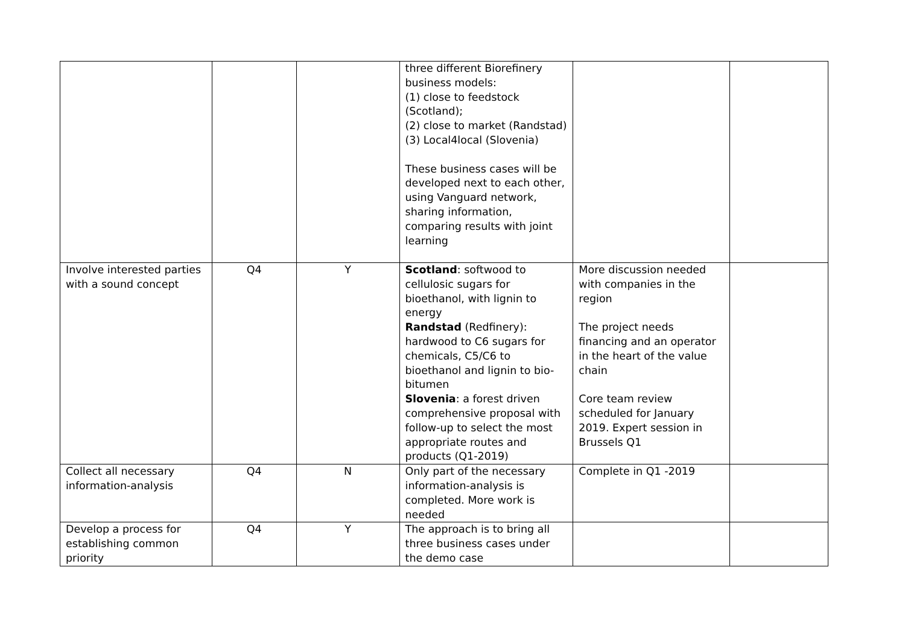| | | | three different Biorefinery business models: (1) close to feedstock (Scotland); (2) close to market (Randstad) (3) Local4local (Slovenia) These business cases will be developed next to each other, using Vanguard network, sharing information, comparing results with joint learning | | |
| Involve interested parties with a sound concept | Q4 | Y | Scotland : softwood to cellulosic sugars for bioethanol, with lignin to energy Randstad (Redfinery): hardwood to C6 sugars for chemicals, C5/C6 to bioethanol and lignin to bio-bitumen Slovenia : a forest driven comprehensive proposal with follow-up to select the most appropriate routes and products (Q1-2019) | More discussion needed with companies in the region The project needs financing and an operator in the heart of the value chain Core team review scheduled for January 2019. Expert session in Brussels Q1 | |
| Collect all necessary information-analysis | Q4 | N | Only part of the necessary information-analysis is completed. More work is needed | Complete in Q1 -2019 | |
| Develop a process for establishing common priority | Q4 | Y | The approach is to bring all three business cases under the demo case | | |